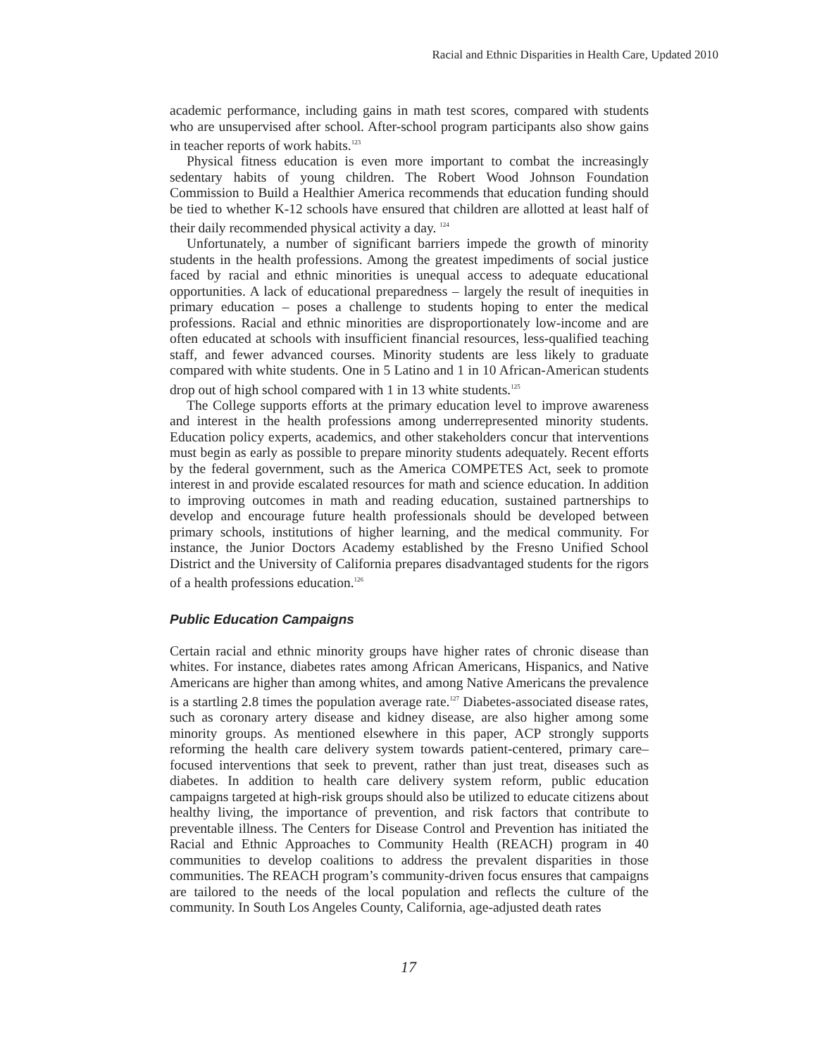Racial and Ethnic Disparities in Health Care, Updated 2010
academic performance, including gains in math test scores, compared with students who are unsupervised after school. After-school program participants also show gains in teacher reports of work habits.<sup>123</sup>
Physical fitness education is even more important to combat the increasingly sedentary habits of young children. The Robert Wood Johnson Foundation Commission to Build a Healthier America recommends that education funding should be tied to whether K-12 schools have ensured that children are allotted at least half of their daily recommended physical activity a day. <sup>124</sup>
Unfortunately, a number of significant barriers impede the growth of minority students in the health professions. Among the greatest impediments of social justice faced by racial and ethnic minorities is unequal access to adequate educational opportunities. A lack of educational preparedness – largely the result of inequities in primary education – poses a challenge to students hoping to enter the medical professions. Racial and ethnic minorities are disproportionately low-income and are often educated at schools with insufficient financial resources, less-qualified teaching staff, and fewer advanced courses. Minority students are less likely to graduate compared with white students. One in 5 Latino and 1 in 10 African-American students drop out of high school compared with 1 in 13 white students.<sup>125</sup>
The College supports efforts at the primary education level to improve awareness and interest in the health professions among underrepresented minority students. Education policy experts, academics, and other stakeholders concur that interventions must begin as early as possible to prepare minority students adequately. Recent efforts by the federal government, such as the America COMPETES Act, seek to promote interest in and provide escalated resources for math and science education. In addition to improving outcomes in math and reading education, sustained partnerships to develop and encourage future health professionals should be developed between primary schools, institutions of higher learning, and the medical community. For instance, the Junior Doctors Academy established by the Fresno Unified School District and the University of California prepares disadvantaged students for the rigors of a health professions education.<sup>126</sup>
Public Education Campaigns
Certain racial and ethnic minority groups have higher rates of chronic disease than whites. For instance, diabetes rates among African Americans, Hispanics, and Native Americans are higher than among whites, and among Native Americans the prevalence is a startling 2.8 times the population average rate.<sup>127</sup> Diabetes-associated disease rates, such as coronary artery disease and kidney disease, are also higher among some minority groups. As mentioned elsewhere in this paper, ACP strongly supports reforming the health care delivery system towards patient-centered, primary care–focused interventions that seek to prevent, rather than just treat, diseases such as diabetes. In addition to health care delivery system reform, public education campaigns targeted at high-risk groups should also be utilized to educate citizens about healthy living, the importance of prevention, and risk factors that contribute to preventable illness. The Centers for Disease Control and Prevention has initiated the Racial and Ethnic Approaches to Community Health (REACH) program in 40 communities to develop coalitions to address the prevalent disparities in those communities. The REACH program’s community-driven focus ensures that campaigns are tailored to the needs of the local population and reflects the culture of the community. In South Los Angeles County, California, age-adjusted death rates
17